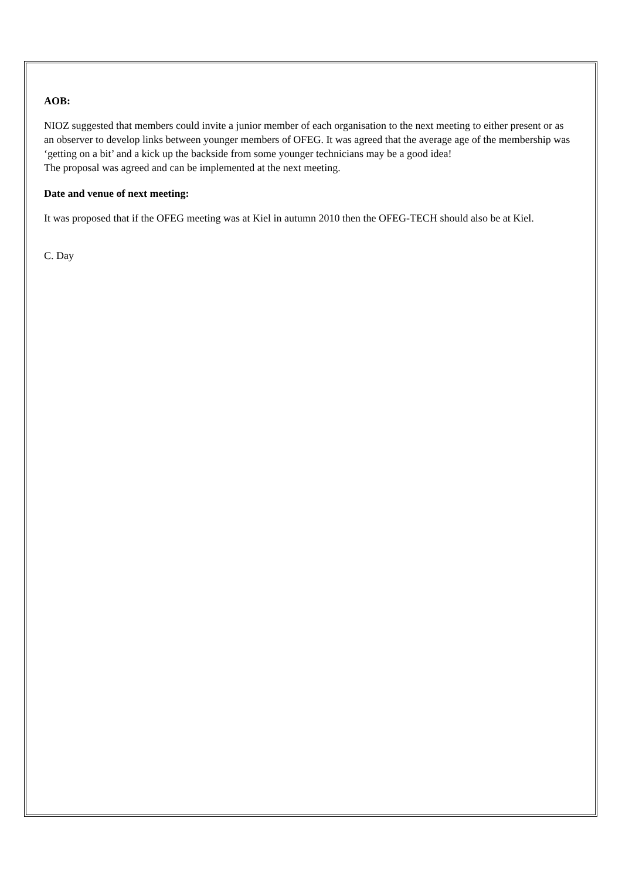AOB:
NIOZ suggested that members could invite a junior member of each organisation to the next meeting to either present or as an observer to develop links between younger members of OFEG. It was agreed that the average age of the membership was ‘getting on a bit’ and a kick up the backside from some younger technicians may be a good idea!
The proposal was agreed and can be implemented at the next meeting.
Date and venue of next meeting:
It was proposed that if the OFEG meeting was at Kiel in autumn 2010 then the OFEG-TECH should also be at Kiel.
C. Day